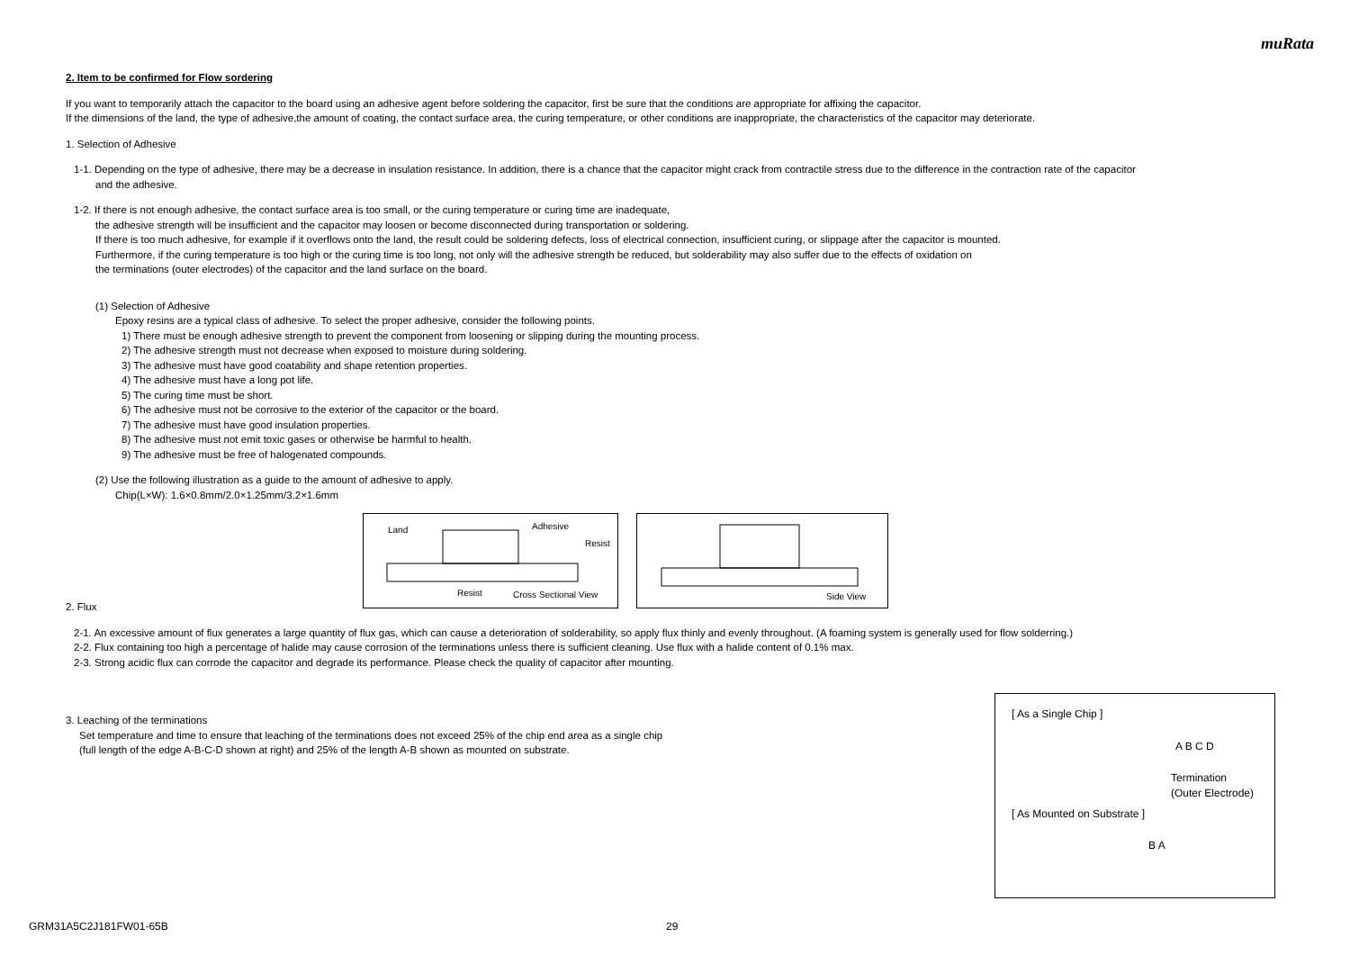muRata
2. Item to be confirmed for Flow sordering
If you want to temporarily attach the capacitor to the board using an adhesive agent before soldering the capacitor, first be sure that the conditions are appropriate for affixing the capacitor.
If the dimensions of the land, the type of adhesive,the amount of coating, the contact surface area, the curing temperature, or other conditions are inappropriate, the characteristics of the capacitor may deteriorate.
1. Selection of Adhesive
1-1. Depending on the type of adhesive, there may be a decrease in insulation resistance. In addition, there is a chance that the capacitor might crack from contractile stress due to the difference in the contraction rate of the capacitor
and the adhesive.
1-2. If there is not enough adhesive, the contact surface area is too small, or the curing temperature or curing time are inadequate,
the adhesive strength will be insufficient and the capacitor may loosen or become disconnected during transportation or soldering.
If there is too much adhesive, for example if it overflows onto the land, the result could be soldering defects, loss of electrical connection, insufficient curing, or slippage after the capacitor is mounted.
Furthermore, if the curing temperature is too high or the curing time is too long, not only will the adhesive strength be reduced, but solderability may also suffer due to the effects of oxidation on
the terminations (outer electrodes) of the capacitor and the land surface on the board.
(1) Selection of Adhesive
Epoxy resins are a typical class of adhesive. To select the proper adhesive, consider the following points.
1) There must be enough adhesive strength to prevent the component from loosening or slipping during the mounting process.
2) The adhesive strength must not decrease when exposed to moisture during soldering.
3) The adhesive must have good coatability and shape retention properties.
4) The adhesive must have a long pot life.
5) The curing time must be short.
6) The adhesive must not be corrosive to the exterior of the capacitor or the board.
7) The adhesive must have good insulation properties.
8) The adhesive must not emit toxic gases or otherwise be harmful to health.
9) The adhesive must be free of halogenated compounds.
(2) Use the following illustration as a guide to the amount of adhesive to apply.
Chip(L×W): 1.6×0.8mm/2.0×1.25mm/3.2×1.6mm
Land Adhesive
Resist
Resist Cross Sectional View
Side View
2. Flux
2-1. An excessive amount of flux generates a large quantity of flux gas, which can cause a deterioration of solderability, so apply flux thinly and evenly throughout. (A foaming system is generally used for flow solderring.)
2-2. Flux containing too high a percentage of halide may cause corrosion of the terminations unless there is sufficient cleaning. Use flux with a halide content of 0.1% max.
2-3. Strong acidic flux can corrode the capacitor and degrade its performance. Please check the quality of capacitor after mounting.
3. Leaching of the terminations
Set temperature and time to ensure that leaching of the terminations does not exceed 25% of the chip end area as a single chip
(full length of the edge A-B-C-D shown at right) and 25% of the length A-B shown as mounted on substrate.
[ As a Single Chip ]
A B C D
Termination
(Outer Electrode)
[ As Mounted on Substrate ]
B A
GRM31A5C2J181FW01-65B 29